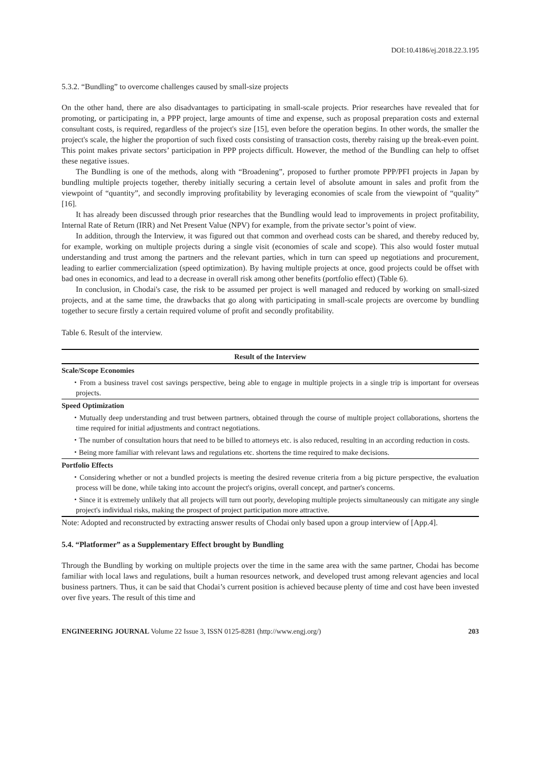DOI:10.4186/ej.2018.22.3.195
5.3.2. “Bundling” to overcome challenges caused by small-size projects
On the other hand, there are also disadvantages to participating in small-scale projects. Prior researches have revealed that for promoting, or participating in, a PPP project, large amounts of time and expense, such as proposal preparation costs and external consultant costs, is required, regardless of the project's size [15], even before the operation begins. In other words, the smaller the project's scale, the higher the proportion of such fixed costs consisting of transaction costs, thereby raising up the break-even point. This point makes private sectors’ participation in PPP projects difficult. However, the method of the Bundling can help to offset these negative issues.
The Bundling is one of the methods, along with “Broadening”, proposed to further promote PPP/PFI projects in Japan by bundling multiple projects together, thereby initially securing a certain level of absolute amount in sales and profit from the viewpoint of “quantity”, and secondly improving profitability by leveraging economies of scale from the viewpoint of “quality” [16].
It has already been discussed through prior researches that the Bundling would lead to improvements in project profitability, Internal Rate of Return (IRR) and Net Present Value (NPV) for example, from the private sector’s point of view.
In addition, through the Interview, it was figured out that common and overhead costs can be shared, and thereby reduced by, for example, working on multiple projects during a single visit (economies of scale and scope). This also would foster mutual understanding and trust among the partners and the relevant parties, which in turn can speed up negotiations and procurement, leading to earlier commercialization (speed optimization). By having multiple projects at once, good projects could be offset with bad ones in economics, and lead to a decrease in overall risk among other benefits (portfolio effect) (Table 6).
In conclusion, in Chodai's case, the risk to be assumed per project is well managed and reduced by working on small-sized projects, and at the same time, the drawbacks that go along with participating in small-scale projects are overcome by bundling together to secure firstly a certain required volume of profit and secondly profitability.
Table 6. Result of the interview.
| Result of the Interview |
| --- |
| Scale/Scope Economies |
| ・From a business travel cost savings perspective, being able to engage in multiple projects in a single trip is important for overseas projects. |
| Speed Optimization |
| ・Mutually deep understanding and trust between partners, obtained through the course of multiple project collaborations, shortens the time required for initial adjustments and contract negotiations. |
| ・The number of consultation hours that need to be billed to attorneys etc. is also reduced, resulting in an according reduction in costs. |
| ・Being more familiar with relevant laws and regulations etc. shortens the time required to make decisions. |
| Portfolio Effects |
| ・Considering whether or not a bundled projects is meeting the desired revenue criteria from a big picture perspective, the evaluation process will be done, while taking into account the project's origins, overall concept, and partner's concerns. |
| ・Since it is extremely unlikely that all projects will turn out poorly, developing multiple projects simultaneously can mitigate any single project's individual risks, making the prospect of project participation more attractive. |
Note: Adopted and reconstructed by extracting answer results of Chodai only based upon a group interview of [App.4].
5.4. “Platformer” as a Supplementary Effect brought by Bundling
Through the Bundling by working on multiple projects over the time in the same area with the same partner, Chodai has become familiar with local laws and regulations, built a human resources network, and developed trust among relevant agencies and local business partners. Thus, it can be said that Chodai’s current position is achieved because plenty of time and cost have been invested over five years. The result of this time and
ENGINEERING JOURNAL Volume 22 Issue 3, ISSN 0125-8281 (http://www.engj.org/) 203